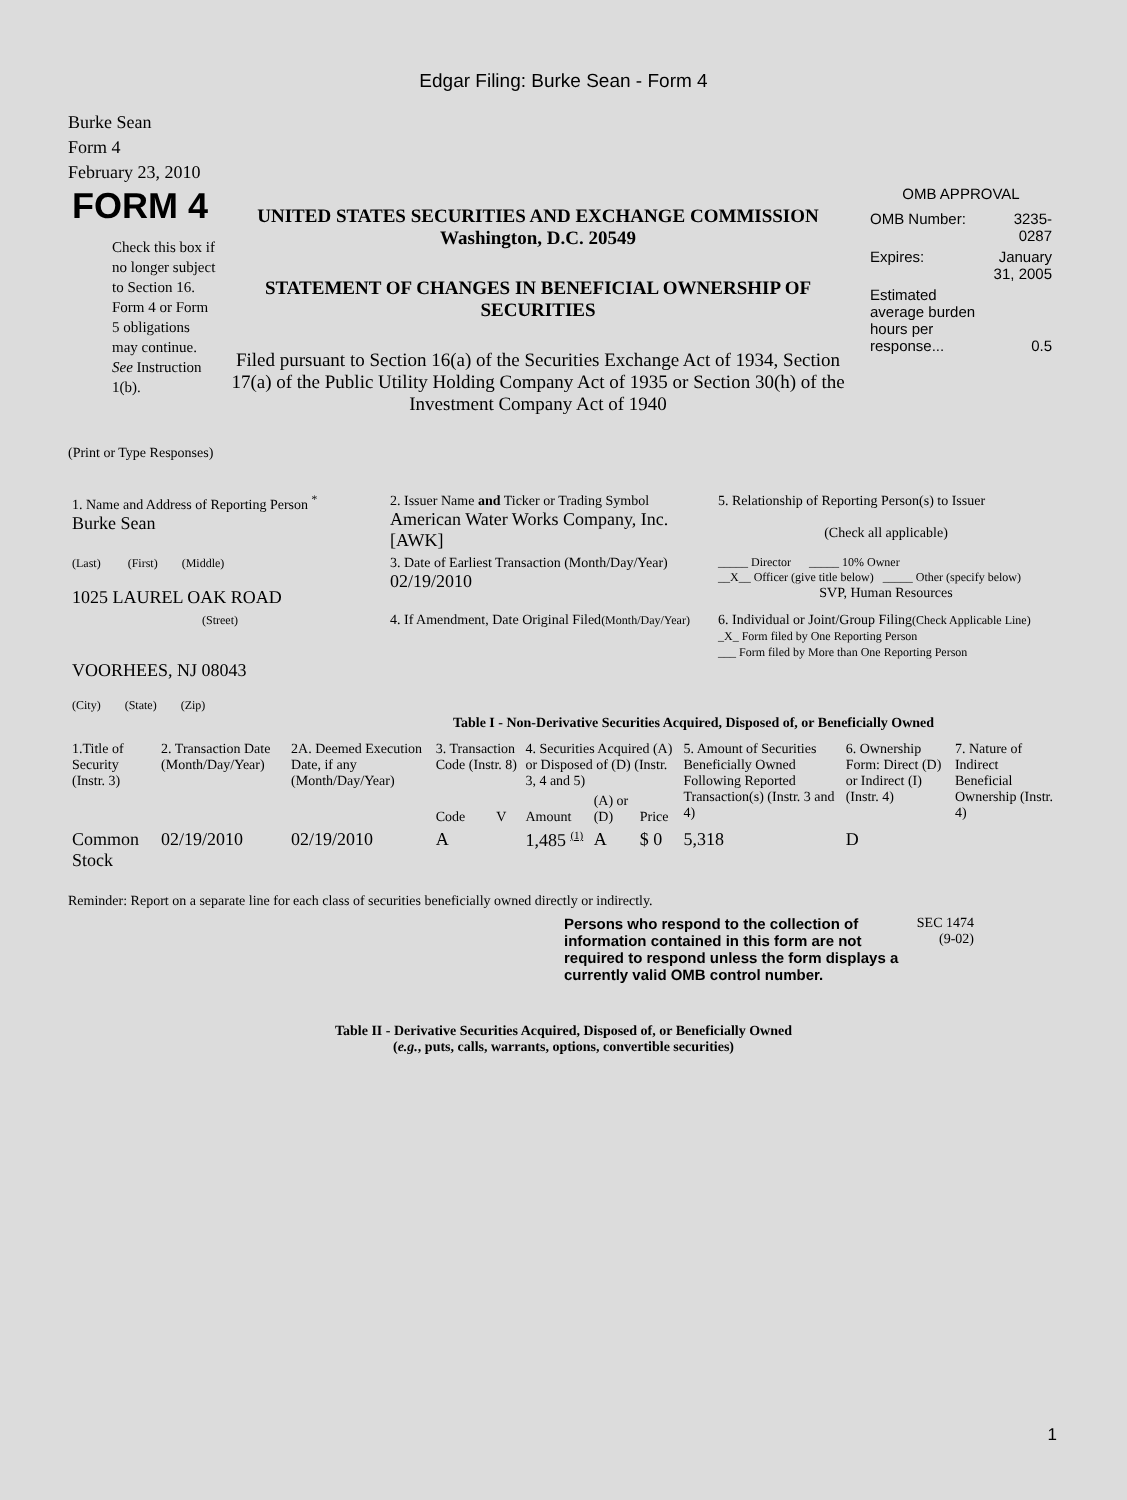Edgar Filing: Burke Sean - Form 4
Burke Sean
Form 4
February 23, 2010
FORM 4
Check this box if no longer subject to Section 16. Form 4 or Form 5 obligations may continue. See Instruction 1(b).
UNITED STATES SECURITIES AND EXCHANGE COMMISSION
Washington, D.C. 20549
STATEMENT OF CHANGES IN BENEFICIAL OWNERSHIP OF SECURITIES
Filed pursuant to Section 16(a) of the Securities Exchange Act of 1934, Section 17(a) of the Public Utility Holding Company Act of 1935 or Section 30(h) of the Investment Company Act of 1940
OMB APPROVAL
| OMB Number: | 3235-0287 |
| Expires: | January 31, 2005 |
| Estimated average burden hours per response... | 0.5 |
(Print or Type Responses)
| 1. Name and Address of Reporting Person <sup>*</sup> Burke Sean | 2. Issuer Name and Ticker or Trading Symbol American Water Works Company, Inc. [AWK] | 5. Relationship of Reporting Person(s) to Issuer (Check all applicable) |
| (Last) (First) (Middle) 1025 LAUREL OAK ROAD | 3. Date of Earliest Transaction (Month/Day/Year) 02/19/2010 | _____ Director _____ 10% Owner __X__ Officer (give title below) _____ Other (specify below) SVP, Human Resources |
| (Street) VOORHEES, NJ 08043 (City) (State) (Zip) | 4. If Amendment, Date Original Filed (Month/Day/Year) | 6. Individual or Joint/Group Filing (Check Applicable Line) _X_ Form filed by One Reporting Person ___ Form filed by More than One Reporting Person |
Table I - Non-Derivative Securities Acquired, Disposed of, or Beneficially Owned
| 1.Title of Security (Instr. 3) | 2. Transaction Date (Month/Day/Year) | 2A. Deemed Execution Date, if any (Month/Day/Year) | 3. Transaction Code (Instr. 8) | | 4. Securities Acquired (A) or Disposed of (D) (Instr. 3, 4 and 5) | | | 5. Amount of Securities Beneficially Owned Following Reported Transaction(s) (Instr. 3 and 4) | 6. Ownership Form: Direct (D) or Indirect (I) (Instr. 4) | 7. Nature of Indirect Beneficial Ownership (Instr. 4) |
| --- | --- | --- | --- | --- | --- | --- | --- | --- | --- | --- |
| | | | Code | V | Amount | (A) or (D) | Price | | | |
| Common Stock | 02/19/2010 | 02/19/2010 | A | | 1,485 <sup>(1)</sup> | A | $ 0 | 5,318 | D | |
Reminder: Report on a separate line for each class of securities beneficially owned directly or indirectly.
Persons who respond to the collection of information contained in this form are not required to respond unless the form displays a currently valid OMB control number.
SEC 1474 (9-02)
Table II - Derivative Securities Acquired, Disposed of, or Beneficially Owned
(e.g., puts, calls, warrants, options, convertible securities)
1